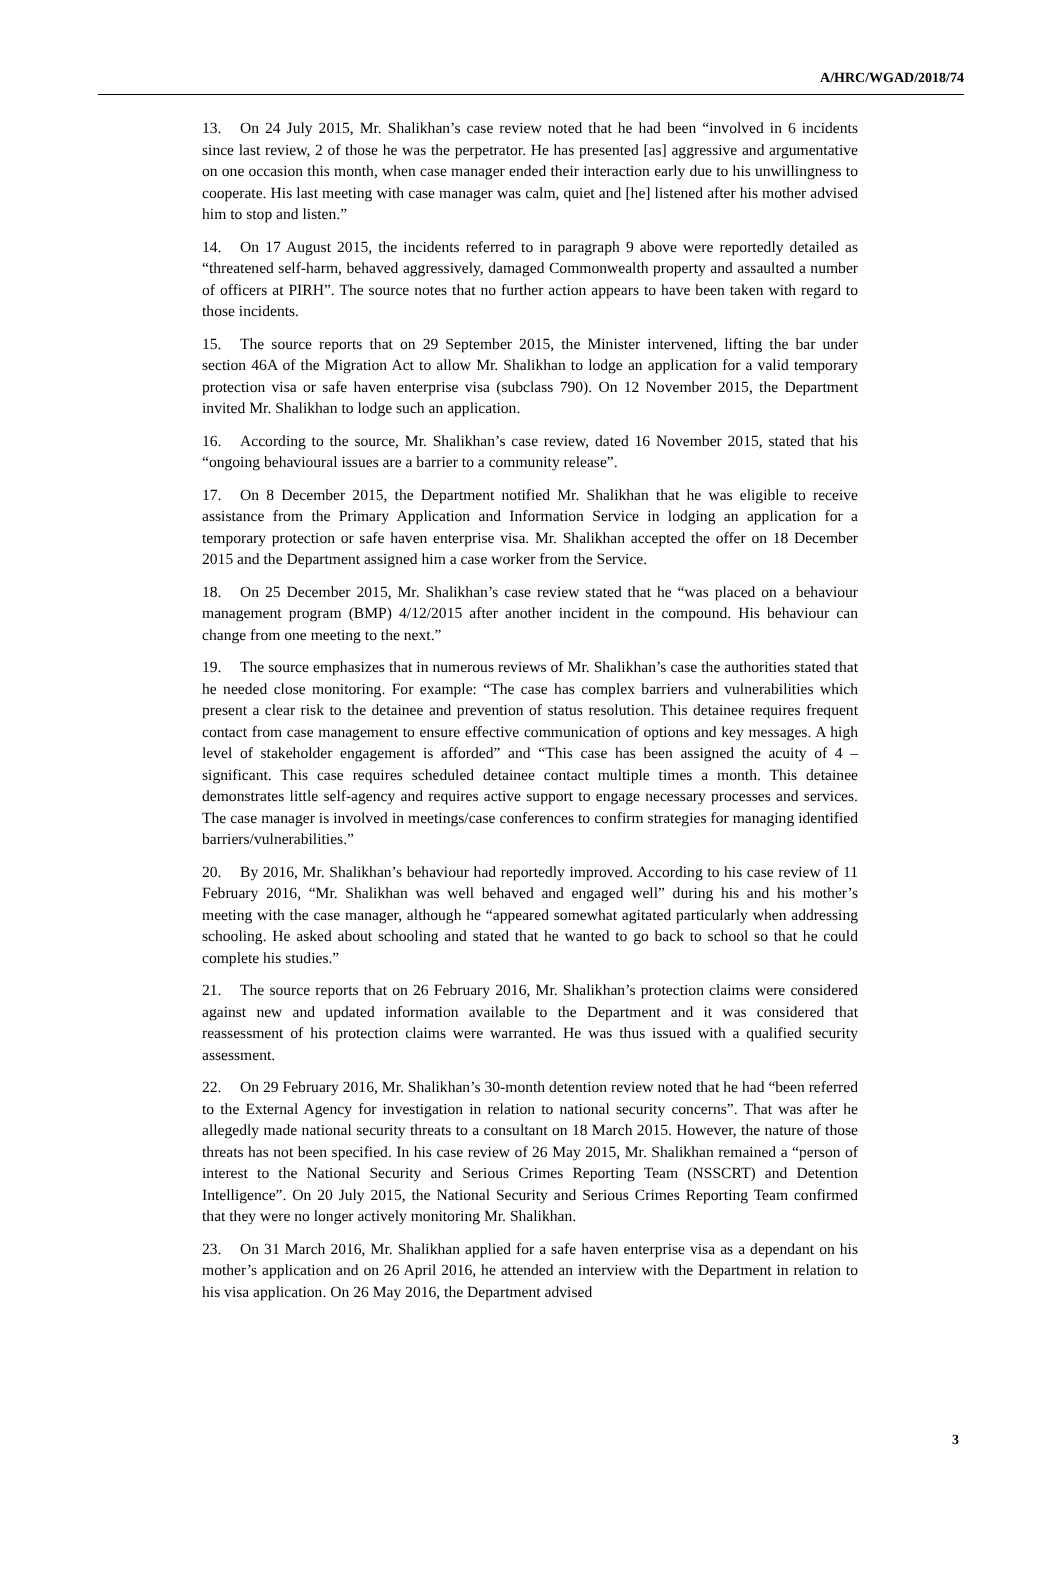A/HRC/WGAD/2018/74
13. On 24 July 2015, Mr. Shalikhan’s case review noted that he had been “involved in 6 incidents since last review, 2 of those he was the perpetrator. He has presented [as] aggressive and argumentative on one occasion this month, when case manager ended their interaction early due to his unwillingness to cooperate. His last meeting with case manager was calm, quiet and [he] listened after his mother advised him to stop and listen.”
14. On 17 August 2015, the incidents referred to in paragraph 9 above were reportedly detailed as “threatened self-harm, behaved aggressively, damaged Commonwealth property and assaulted a number of officers at PIRH”. The source notes that no further action appears to have been taken with regard to those incidents.
15. The source reports that on 29 September 2015, the Minister intervened, lifting the bar under section 46A of the Migration Act to allow Mr. Shalikhan to lodge an application for a valid temporary protection visa or safe haven enterprise visa (subclass 790). On 12 November 2015, the Department invited Mr. Shalikhan to lodge such an application.
16. According to the source, Mr. Shalikhan’s case review, dated 16 November 2015, stated that his “ongoing behavioural issues are a barrier to a community release”.
17. On 8 December 2015, the Department notified Mr. Shalikhan that he was eligible to receive assistance from the Primary Application and Information Service in lodging an application for a temporary protection or safe haven enterprise visa. Mr. Shalikhan accepted the offer on 18 December 2015 and the Department assigned him a case worker from the Service.
18. On 25 December 2015, Mr. Shalikhan’s case review stated that he “was placed on a behaviour management program (BMP) 4/12/2015 after another incident in the compound. His behaviour can change from one meeting to the next.”
19. The source emphasizes that in numerous reviews of Mr. Shalikhan’s case the authorities stated that he needed close monitoring. For example: “The case has complex barriers and vulnerabilities which present a clear risk to the detainee and prevention of status resolution. This detainee requires frequent contact from case management to ensure effective communication of options and key messages. A high level of stakeholder engagement is afforded” and “This case has been assigned the acuity of 4 – significant. This case requires scheduled detainee contact multiple times a month. This detainee demonstrates little self-agency and requires active support to engage necessary processes and services. The case manager is involved in meetings/case conferences to confirm strategies for managing identified barriers/vulnerabilities.”
20. By 2016, Mr. Shalikhan’s behaviour had reportedly improved. According to his case review of 11 February 2016, “Mr. Shalikhan was well behaved and engaged well” during his and his mother’s meeting with the case manager, although he “appeared somewhat agitated particularly when addressing schooling. He asked about schooling and stated that he wanted to go back to school so that he could complete his studies.”
21. The source reports that on 26 February 2016, Mr. Shalikhan’s protection claims were considered against new and updated information available to the Department and it was considered that reassessment of his protection claims were warranted. He was thus issued with a qualified security assessment.
22. On 29 February 2016, Mr. Shalikhan’s 30-month detention review noted that he had “been referred to the External Agency for investigation in relation to national security concerns”. That was after he allegedly made national security threats to a consultant on 18 March 2015. However, the nature of those threats has not been specified. In his case review of 26 May 2015, Mr. Shalikhan remained a “person of interest to the National Security and Serious Crimes Reporting Team (NSSCRT) and Detention Intelligence”. On 20 July 2015, the National Security and Serious Crimes Reporting Team confirmed that they were no longer actively monitoring Mr. Shalikhan.
23. On 31 March 2016, Mr. Shalikhan applied for a safe haven enterprise visa as a dependant on his mother’s application and on 26 April 2016, he attended an interview with the Department in relation to his visa application. On 26 May 2016, the Department advised
3